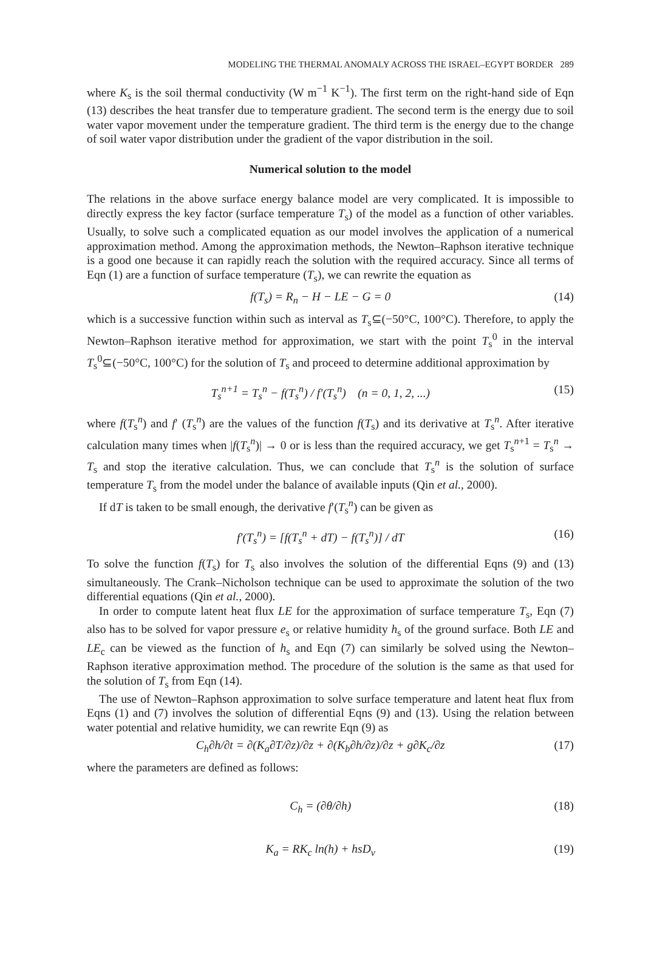MODELING THE THERMAL ANOMALY ACROSS THE ISRAEL–EGYPT BORDER 289
where K<sub>s</sub> is the soil thermal conductivity (W m<sup>−1</sup> K<sup>−1</sup>). The first term on the right-hand side of Eqn (13) describes the heat transfer due to temperature gradient. The second term is the energy due to soil water vapor movement under the temperature gradient. The third term is the energy due to the change of soil water vapor distribution under the gradient of the vapor distribution in the soil.
Numerical solution to the model
The relations in the above surface energy balance model are very complicated. It is impossible to directly express the key factor (surface temperature T<sub>s</sub>) of the model as a function of other variables. Usually, to solve such a complicated equation as our model involves the application of a numerical approximation method. Among the approximation methods, the Newton–Raphson iterative technique is a good one because it can rapidly reach the solution with the required accuracy. Since all terms of Eqn (1) are a function of surface temperature (T<sub>s</sub>), we can rewrite the equation as
f(T<sub>s</sub>) = R<sub>n</sub> − H − LE − G = 0 (14)
which is a successive function within such as interval as T<sub>s</sub>⊆(−50°C, 100°C). Therefore, to apply the Newton–Raphson iterative method for approximation, we start with the point T<sub>s</sub><sup>0</sup> in the interval T<sub>s</sub><sup>0</sup>⊆(−50°C, 100°C) for the solution of T<sub>s</sub> and proceed to determine additional approximation by
T<sub>s</sub><sup>n+1</sup> = T<sub>s</sub><sup>n</sup> − f(T<sub>s</sub><sup>n</sup>) / f′(T<sub>s</sub><sup>n</sup>) (n = 0, 1, 2, ...) (15)
where f(T<sub>s</sub><sup>n</sup>) and f′ (T<sub>s</sub><sup>n</sup>) are the values of the function f(T<sub>s</sub>) and its derivative at T<sub>s</sub><sup>n</sup>. After iterative calculation many times when |f(T<sub>s</sub><sup>n</sup>)| → 0 or is less than the required accuracy, we get T<sub>s</sub><sup>n+1</sup> = T<sub>s</sub><sup>n</sup> → T<sub>s</sub> and stop the iterative calculation. Thus, we can conclude that T<sub>s</sub><sup>n</sup> is the solution of surface temperature T<sub>s</sub> from the model under the balance of available inputs (Qin et al., 2000).
If dT is taken to be small enough, the derivative f′(T<sub>s</sub><sup>n</sup>) can be given as
f′(T<sub>s</sub><sup>n</sup>) = [f(T<sub>s</sub><sup>n</sup> + dT) − f(T<sub>s</sub><sup>n</sup>)] / dT (16)
To solve the function f(T<sub>s</sub>) for T<sub>s</sub> also involves the solution of the differential Eqns (9) and (13) simultaneously. The Crank–Nicholson technique can be used to approximate the solution of the two differential equations (Qin et al., 2000).
In order to compute latent heat flux LE for the approximation of surface temperature T<sub>s</sub>, Eqn (7) also has to be solved for vapor pressure e<sub>s</sub> or relative humidity h<sub>s</sub> of the ground surface. Both LE and LE<sub>c</sub> can be viewed as the function of h<sub>s</sub> and Eqn (7) can similarly be solved using the Newton–Raphson iterative approximation method. The procedure of the solution is the same as that used for the solution of T<sub>s</sub> from Eqn (14).
The use of Newton–Raphson approximation to solve surface temperature and latent heat flux from Eqns (1) and (7) involves the solution of differential Eqns (9) and (13). Using the relation between water potential and relative humidity, we can rewrite Eqn (9) as
C<sub>h</sub>∂h/∂t = ∂(K<sub>a</sub>∂T/∂z)/∂z + ∂(K<sub>b</sub>∂h/∂z)/∂z + g∂K<sub>c</sub>/∂z (17)
where the parameters are defined as follows:
C<sub>h</sub> = (∂θ/∂h) (18)
K<sub>a</sub> = RK<sub>c</sub> ln(h) + hsD<sub>v</sub> (19)